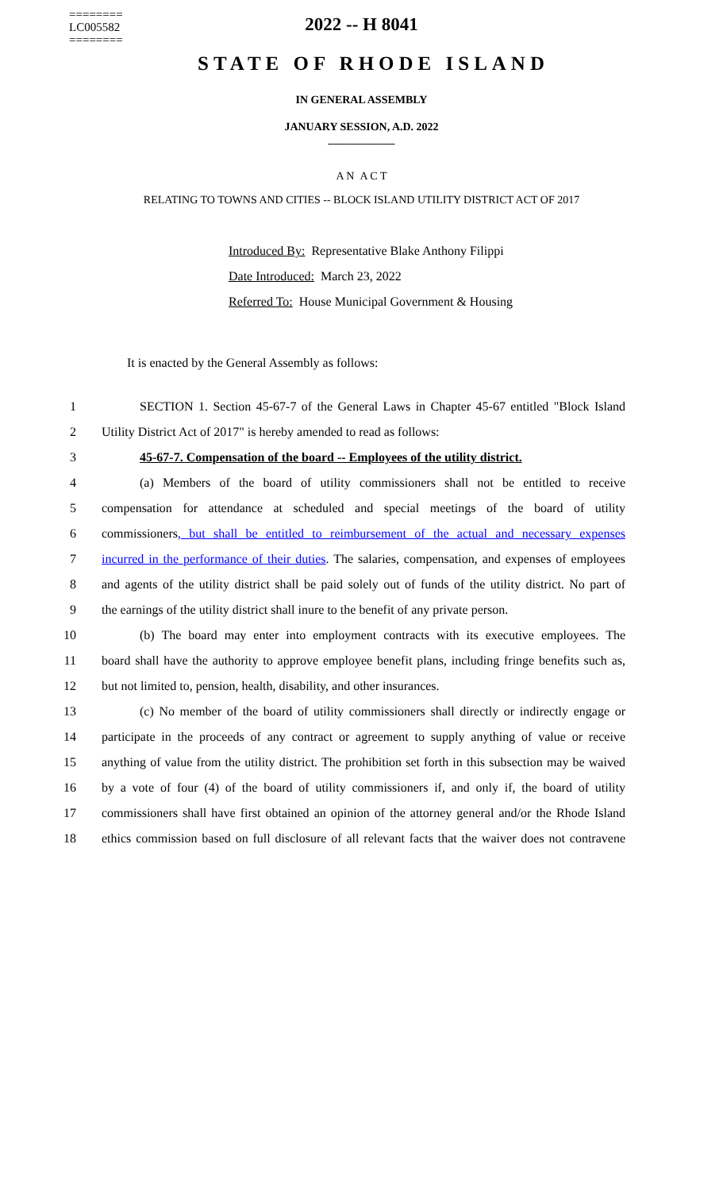========
LC005582
========
2022 -- H 8041
STATE OF RHODE ISLAND
IN GENERAL ASSEMBLY
JANUARY SESSION, A.D. 2022
____________
A N A C T
RELATING TO TOWNS AND CITIES -- BLOCK ISLAND UTILITY DISTRICT ACT OF 2017
Introduced By: Representative Blake Anthony Filippi
Date Introduced: March 23, 2022
Referred To: House Municipal Government & Housing
It is enacted by the General Assembly as follows:
1 SECTION 1. Section 45-67-7 of the General Laws in Chapter 45-67 entitled "Block Island
2 Utility District Act of 2017" is hereby amended to read as follows:
3 45-67-7. Compensation of the board -- Employees of the utility district.
4 (a) Members of the board of utility commissioners shall not be entitled to receive
5 compensation for attendance at scheduled and special meetings of the board of utility
6 commissioners, but shall be entitled to reimbursement of the actual and necessary expenses
7 incurred in the performance of their duties. The salaries, compensation, and expenses of employees
8 and agents of the utility district shall be paid solely out of funds of the utility district. No part of
9 the earnings of the utility district shall inure to the benefit of any private person.
10 (b) The board may enter into employment contracts with its executive employees. The
11 board shall have the authority to approve employee benefit plans, including fringe benefits such as,
12 but not limited to, pension, health, disability, and other insurances.
13 (c) No member of the board of utility commissioners shall directly or indirectly engage or
14 participate in the proceeds of any contract or agreement to supply anything of value or receive
15 anything of value from the utility district. The prohibition set forth in this subsection may be waived
16 by a vote of four (4) of the board of utility commissioners if, and only if, the board of utility
17 commissioners shall have first obtained an opinion of the attorney general and/or the Rhode Island
18 ethics commission based on full disclosure of all relevant facts that the waiver does not contravene